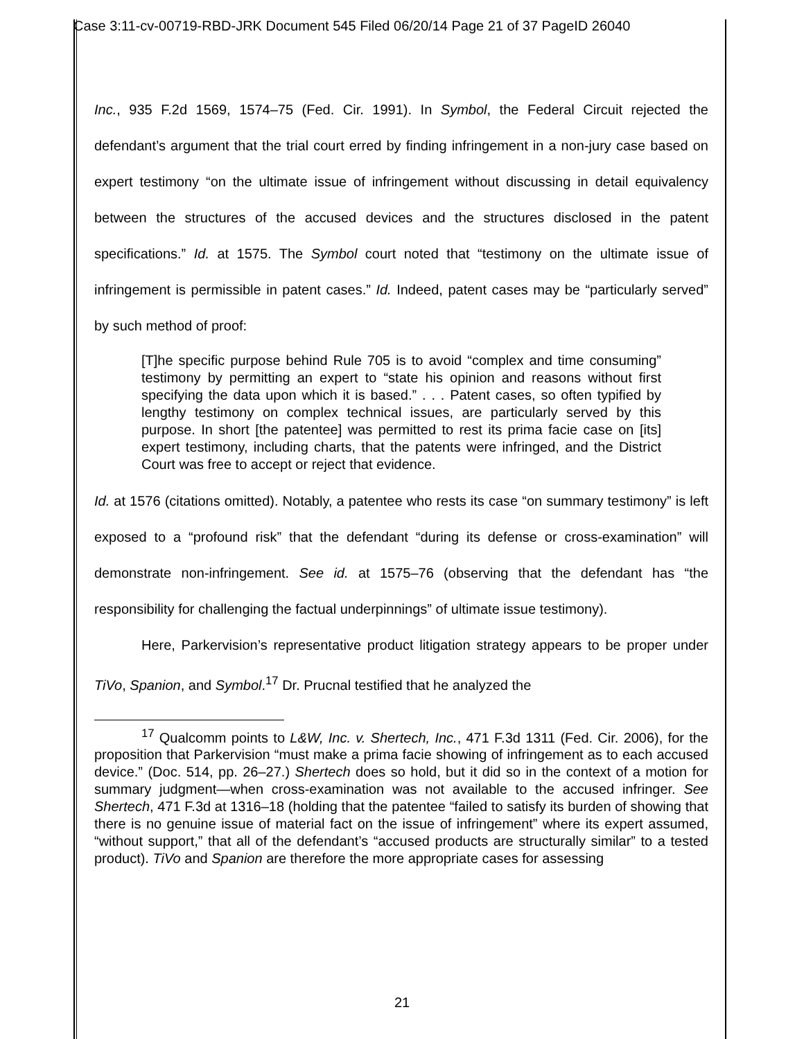Case 3:11-cv-00719-RBD-JRK Document 545 Filed 06/20/14 Page 21 of 37 PageID 26040
Inc., 935 F.2d 1569, 1574–75 (Fed. Cir. 1991). In Symbol, the Federal Circuit rejected the defendant’s argument that the trial court erred by finding infringement in a non-jury case based on expert testimony “on the ultimate issue of infringement without discussing in detail equivalency between the structures of the accused devices and the structures disclosed in the patent specifications.” Id. at 1575. The Symbol court noted that “testimony on the ultimate issue of infringement is permissible in patent cases.” Id. Indeed, patent cases may be “particularly served” by such method of proof:
[T]he specific purpose behind Rule 705 is to avoid “complex and time consuming” testimony by permitting an expert to “state his opinion and reasons without first specifying the data upon which it is based.” . . . Patent cases, so often typified by lengthy testimony on complex technical issues, are particularly served by this purpose. In short [the patentee] was permitted to rest its prima facie case on [its] expert testimony, including charts, that the patents were infringed, and the District Court was free to accept or reject that evidence.
Id. at 1576 (citations omitted). Notably, a patentee who rests its case “on summary testimony” is left exposed to a “profound risk” that the defendant “during its defense or cross-examination” will demonstrate non-infringement. See id. at 1575–76 (observing that the defendant has “the responsibility for challenging the factual underpinnings” of ultimate issue testimony).
Here, Parkervision’s representative product litigation strategy appears to be proper under TiVo, Spanion, and Symbol.<sup>17</sup> Dr. Prucnal testified that he analyzed the
<sup>17</sup> Qualcomm points to L&W, Inc. v. Shertech, Inc., 471 F.3d 1311 (Fed. Cir. 2006), for the proposition that Parkervision “must make a prima facie showing of infringement as to each accused device.” (Doc. 514, pp. 26–27.) Shertech does so hold, but it did so in the context of a motion for summary judgment—when cross-examination was not available to the accused infringer. See Shertech, 471 F.3d at 1316–18 (holding that the patentee “failed to satisfy its burden of showing that there is no genuine issue of material fact on the issue of infringement” where its expert assumed, “without support,” that all of the defendant’s “accused products are structurally similar” to a tested product). TiVo and Spanion are therefore the more appropriate cases for assessing
21